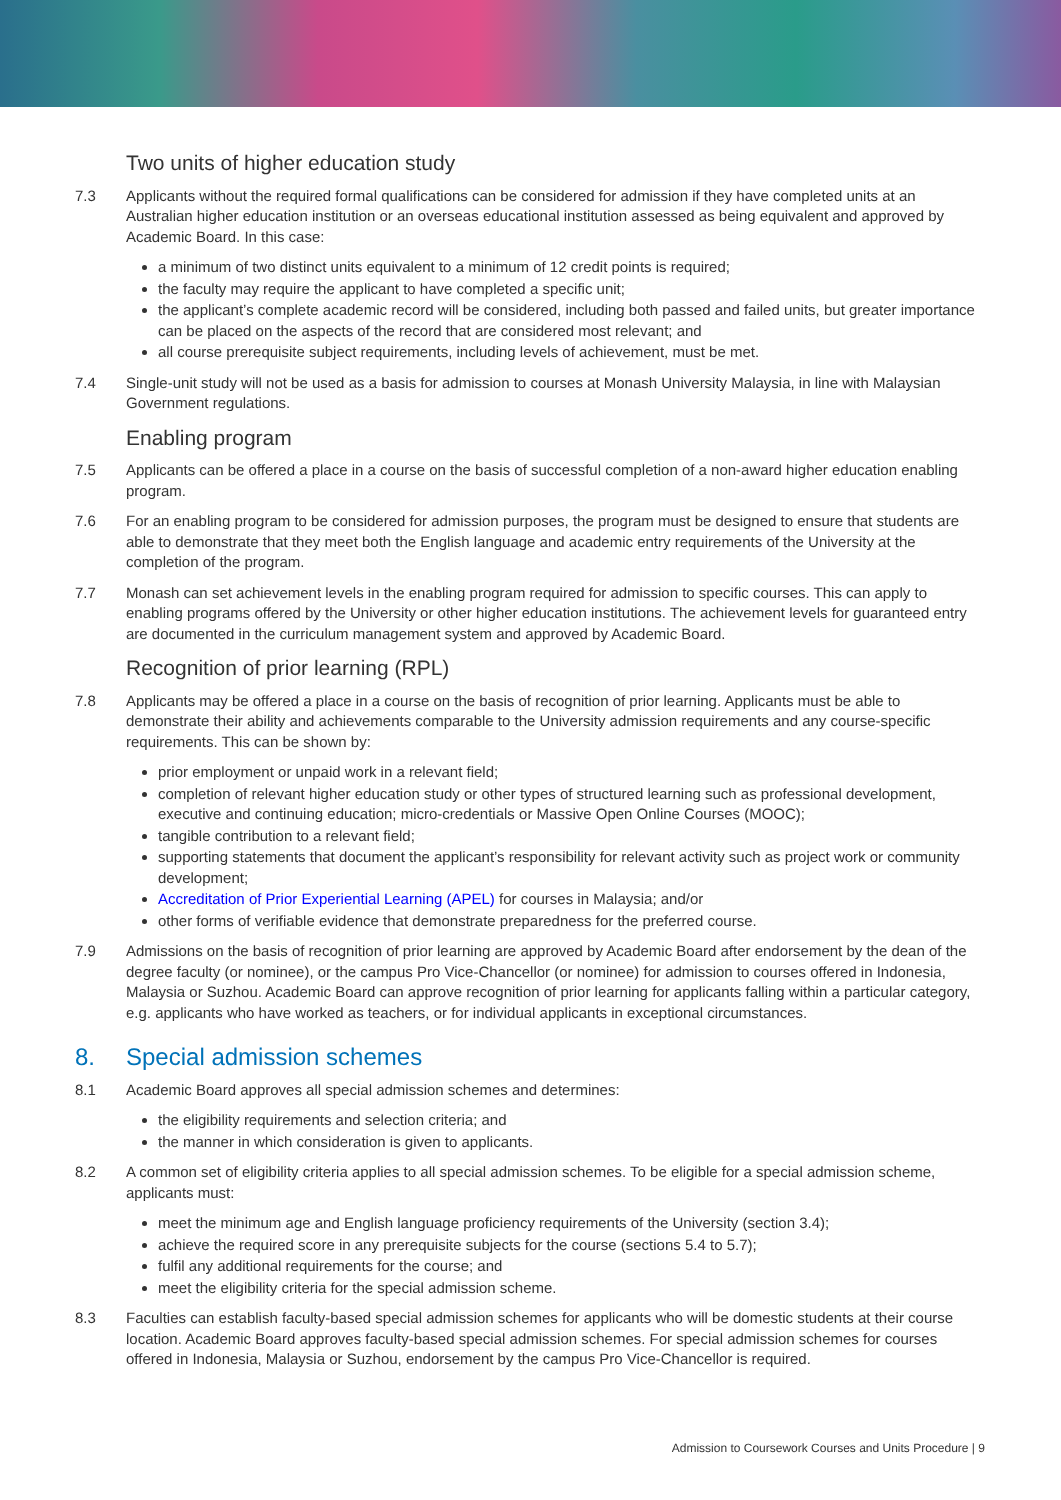Two units of higher education study
7.3 Applicants without the required formal qualifications can be considered for admission if they have completed units at an Australian higher education institution or an overseas educational institution assessed as being equivalent and approved by Academic Board. In this case:
a minimum of two distinct units equivalent to a minimum of 12 credit points is required;
the faculty may require the applicant to have completed a specific unit;
the applicant’s complete academic record will be considered, including both passed and failed units, but greater importance can be placed on the aspects of the record that are considered most relevant; and
all course prerequisite subject requirements, including levels of achievement, must be met.
7.4 Single-unit study will not be used as a basis for admission to courses at Monash University Malaysia, in line with Malaysian Government regulations.
Enabling program
7.5 Applicants can be offered a place in a course on the basis of successful completion of a non-award higher education enabling program.
7.6 For an enabling program to be considered for admission purposes, the program must be designed to ensure that students are able to demonstrate that they meet both the English language and academic entry requirements of the University at the completion of the program.
7.7 Monash can set achievement levels in the enabling program required for admission to specific courses. This can apply to enabling programs offered by the University or other higher education institutions. The achievement levels for guaranteed entry are documented in the curriculum management system and approved by Academic Board.
Recognition of prior learning (RPL)
7.8 Applicants may be offered a place in a course on the basis of recognition of prior learning. Applicants must be able to demonstrate their ability and achievements comparable to the University admission requirements and any course-specific requirements. This can be shown by:
prior employment or unpaid work in a relevant field;
completion of relevant higher education study or other types of structured learning such as professional development, executive and continuing education; micro-credentials or Massive Open Online Courses (MOOC);
tangible contribution to a relevant field;
supporting statements that document the applicant’s responsibility for relevant activity such as project work or community development;
Accreditation of Prior Experiential Learning (APEL) for courses in Malaysia; and/or
other forms of verifiable evidence that demonstrate preparedness for the preferred course.
7.9 Admissions on the basis of recognition of prior learning are approved by Academic Board after endorsement by the dean of the degree faculty (or nominee), or the campus Pro Vice-Chancellor (or nominee) for admission to courses offered in Indonesia, Malaysia or Suzhou. Academic Board can approve recognition of prior learning for applicants falling within a particular category, e.g. applicants who have worked as teachers, or for individual applicants in exceptional circumstances.
8. Special admission schemes
8.1 Academic Board approves all special admission schemes and determines:
the eligibility requirements and selection criteria; and
the manner in which consideration is given to applicants.
8.2 A common set of eligibility criteria applies to all special admission schemes. To be eligible for a special admission scheme, applicants must:
meet the minimum age and English language proficiency requirements of the University (section 3.4);
achieve the required score in any prerequisite subjects for the course (sections 5.4 to 5.7);
fulfil any additional requirements for the course; and
meet the eligibility criteria for the special admission scheme.
8.3 Faculties can establish faculty-based special admission schemes for applicants who will be domestic students at their course location. Academic Board approves faculty-based special admission schemes. For special admission schemes for courses offered in Indonesia, Malaysia or Suzhou, endorsement by the campus Pro Vice-Chancellor is required.
Admission to Coursework Courses and Units Procedure | 9